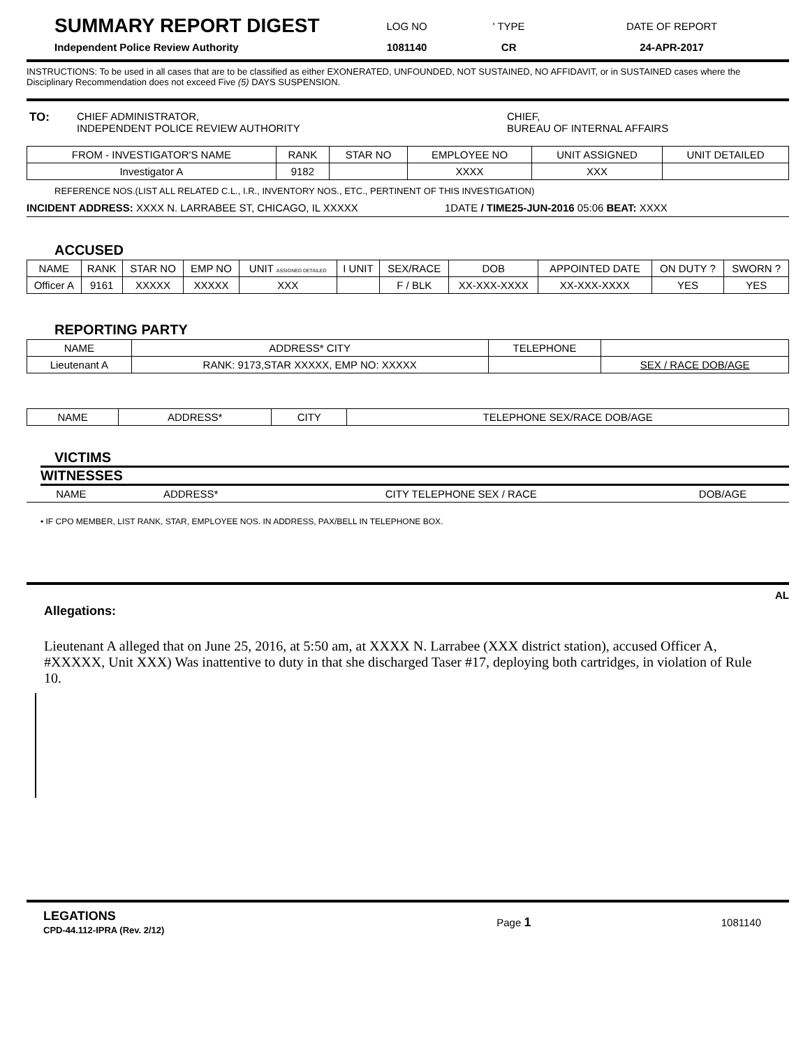| SUMMARY REPORT DIGEST | LOG NO | ' TYPE | DATE OF REPORT |
| Independent Police Review Authority | 1081140 | CR | 24-APR-2017 |
INSTRUCTIONS: To be used in all cases that are to be classified as either EXONERATED, UNFOUNDED, NOT SUSTAINED, NO AFFIDAVIT, or in SUSTAINED cases where the Disciplinary Recommendation does not exceed Five (5) DAYS SUSPENSION.
| TO: | CHIEF ADMINISTRATOR, INDEPENDENT POLICE REVIEW AUTHORITY | CHIEF, BUREAU OF INTERNAL AFFAIRS |
| FROM - INVESTIGATOR'S NAME | RANK | STAR NO | EMPLOYEE NO | UNIT ASSIGNED | UNIT DETAILED |
| --- | --- | --- | --- | --- | --- |
| Investigator A | 9182 | | XXXX | XXX | |
REFERENCE NOS.(LIST ALL RELATED C.L., I.R., INVENTORY NOS., ETC., PERTINENT OF THIS INVESTIGATION)
INCIDENT ADDRESS: XXXX N. LARRABEE ST, CHICAGO, IL XXXXX 1DATE / TIME25-JUN-2016 05:06 BEAT: XXXX
ACCUSED
| NAME | RANK | STAR NO | EMP NO | UNIT ASSIGNED DETAILED | I UNIT | SEX/RACE | DOB | APPOINTED DATE | ON DUTY ? | SWORN ? |
| --- | --- | --- | --- | --- | --- | --- | --- | --- | --- | --- |
| Officer A | 9161 | XXXXX | XXXXX | XXX | | F / BLK | XX-XXX-XXXX | XX-XXX-XXXX | YES | YES |
REPORTING PARTY
| NAME | ADDRESS* CITY | TELEPHONE | |
| --- | --- | --- | --- |
| Lieutenant A | RANK: 9173,STAR XXXXX, EMP NO: XXXXX | | SEX / RACE DOB/AGE |
| NAME | ADDRESS* | CITY | TELEPHONE SEX/RACE DOB/AGE |
VICTIMS
WITNESSES
| NAME | ADDRESS* | CITY TELEPHONE SEX / RACE | DOB/AGE |
• IF CPO MEMBER, LIST RANK, STAR, EMPLOYEE NOS. IN ADDRESS, PAX/BELL IN TELEPHONE BOX.
AL
Allegations:
Lieutenant A alleged that on June 25, 2016, at 5:50 am, at XXXX N. Larrabee (XXX district station), accused Officer A, #XXXXX, Unit XXX) Was inattentive to duty in that she discharged Taser #17, deploying both cartridges, in violation of Rule 10.
| LEGATIONS CPD-44.112-IPRA (Rev. 2/12) | Page 1 | 1081140 |